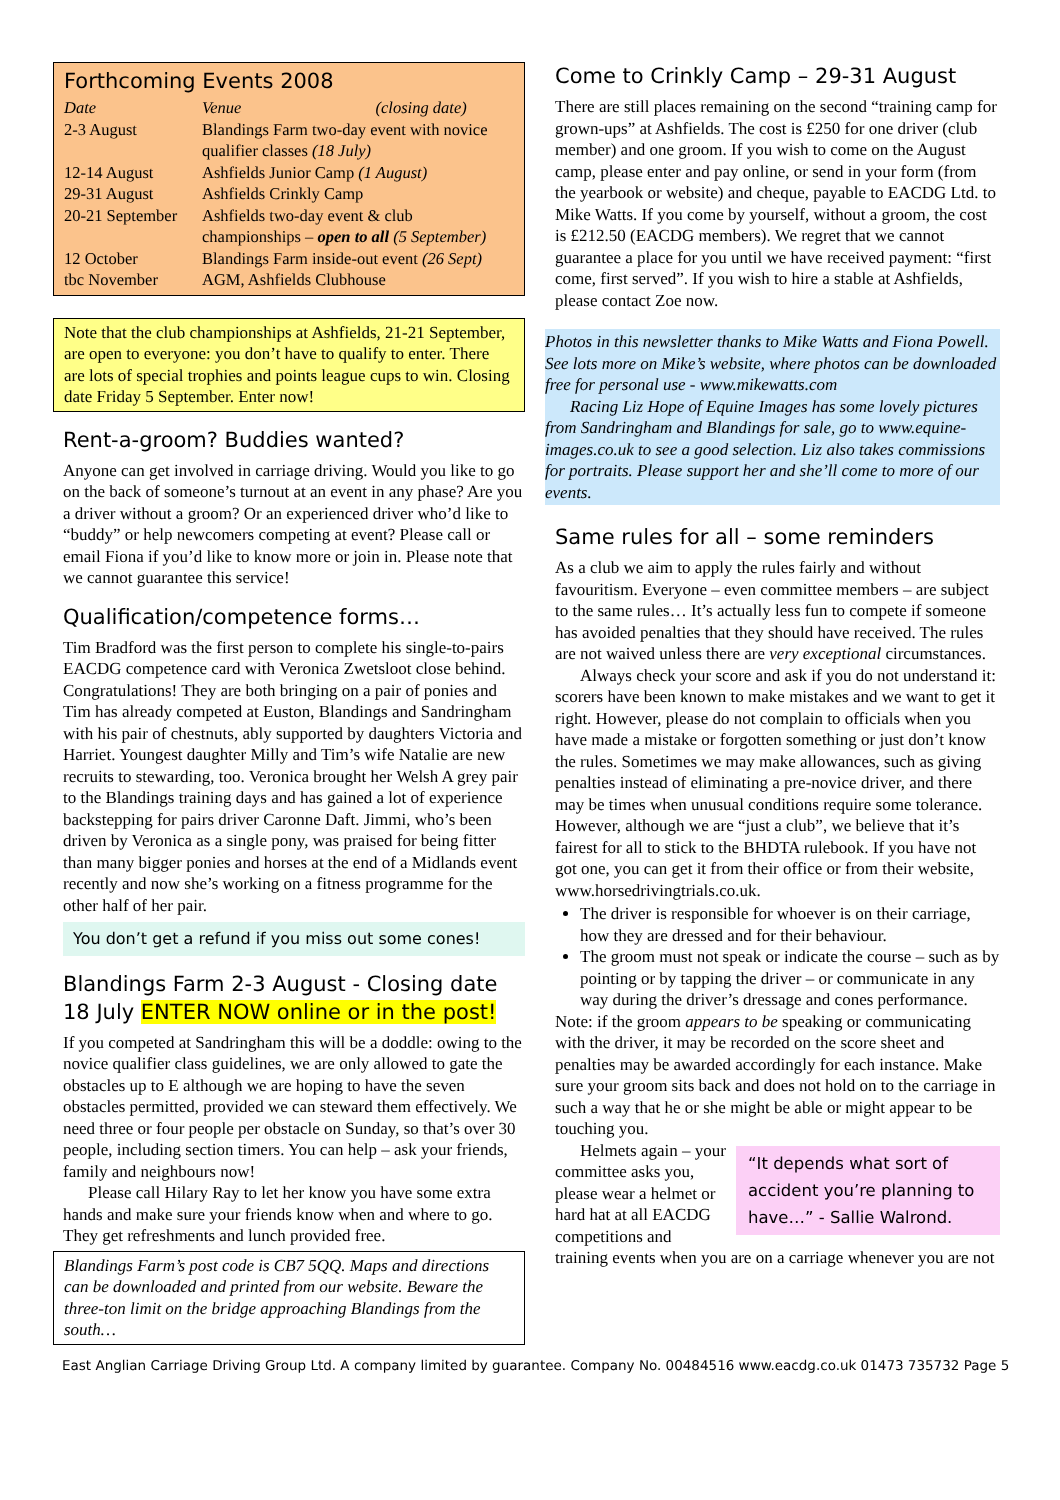Forthcoming Events 2008
| Date | Venue (closing date) |
| --- | --- |
| 2-3 August | Blandings Farm two-day event with novice qualifier classes (18 July) |
| 12-14 August | Ashfields Junior Camp (1 August) |
| 29-31 August | Ashfields Crinkly Camp |
| 20-21 September | Ashfields two-day event & club championships – open to all (5 September) |
| 12 October | Blandings Farm inside-out event (26 Sept) |
| tbc November | AGM, Ashfields Clubhouse |
Note that the club championships at Ashfields, 21-21 September, are open to everyone: you don’t have to qualify to enter. There are lots of special trophies and points league cups to win. Closing date Friday 5 September. Enter now!
Rent-a-groom? Buddies wanted?
Anyone can get involved in carriage driving. Would you like to go on the back of someone’s turnout at an event in any phase? Are you a driver without a groom? Or an experienced driver who’d like to “buddy” or help newcomers competing at event? Please call or email Fiona if you’d like to know more or join in. Please note that we cannot guarantee this service!
Qualification/competence forms…
Tim Bradford was the first person to complete his single-to-pairs EACDG competence card with Veronica Zwetsloot close behind. Congratulations! They are both bringing on a pair of ponies and Tim has already competed at Euston, Blandings and Sandringham with his pair of chestnuts, ably supported by daughters Victoria and Harriet. Youngest daughter Milly and Tim’s wife Natalie are new recruits to stewarding, too. Veronica brought her Welsh A grey pair to the Blandings training days and has gained a lot of experience backstepping for pairs driver Caronne Daft. Jimmi, who’s been driven by Veronica as a single pony, was praised for being fitter than many bigger ponies and horses at the end of a Midlands event recently and now she’s working on a fitness programme for the other half of her pair.
You don’t get a refund if you miss out some cones!
Blandings Farm 2-3 August - Closing date 18 July ENTER NOW online or in the post!
If you competed at Sandringham this will be a doddle: owing to the novice qualifier class guidelines, we are only allowed to gate the obstacles up to E although we are hoping to have the seven obstacles permitted, provided we can steward them effectively. We need three or four people per obstacle on Sunday, so that’s over 30 people, including section timers. You can help – ask your friends, family and neighbours now!
Please call Hilary Ray to let her know you have some extra hands and make sure your friends know when and where to go. They get refreshments and lunch provided free.
Blandings Farm’s post code is CB7 5QQ. Maps and directions can be downloaded and printed from our website. Beware the three-ton limit on the bridge approaching Blandings from the south…
Come to Crinkly Camp – 29-31 August
There are still places remaining on the second “training camp for grown-ups” at Ashfields. The cost is £250 for one driver (club member) and one groom. If you wish to come on the August camp, please enter and pay online, or send in your form (from the yearbook or website) and cheque, payable to EACDG Ltd. to Mike Watts. If you come by yourself, without a groom, the cost is £212.50 (EACDG members). We regret that we cannot guarantee a place for you until we have received payment: “first come, first served”. If you wish to hire a stable at Ashfields, please contact Zoe now.
Photos in this newsletter thanks to Mike Watts and Fiona Powell. See lots more on Mike’s website, where photos can be downloaded free for personal use - www.mikewatts.com
Racing Liz Hope of Equine Images has some lovely pictures from Sandringham and Blandings for sale, go to www.equine-images.co.uk to see a good selection. Liz also takes commissions for portraits. Please support her and she’ll come to more of our events.
Same rules for all – some reminders
As a club we aim to apply the rules fairly and without favouritism. Everyone – even committee members – are subject to the same rules… It’s actually less fun to compete if someone has avoided penalties that they should have received. The rules are not waived unless there are very exceptional circumstances.
Always check your score and ask if you do not understand it: scorers have been known to make mistakes and we want to get it right. However, please do not complain to officials when you have made a mistake or forgotten something or just don’t know the rules. Sometimes we may make allowances, such as giving penalties instead of eliminating a pre-novice driver, and there may be times when unusual conditions require some tolerance. However, although we are “just a club”, we believe that it’s fairest for all to stick to the BHDTA rulebook. If you have not got one, you can get it from their office or from their website, www.horsedrivingtrials.co.uk.
The driver is responsible for whoever is on their carriage, how they are dressed and for their behaviour.
The groom must not speak or indicate the course – such as by pointing or by tapping the driver – or communicate in any way during the driver’s dressage and cones performance.
Note: if the groom appears to be speaking or communicating with the driver, it may be recorded on the score sheet and penalties may be awarded accordingly for each instance. Make sure your groom sits back and does not hold on to the carriage in such a way that he or she might be able or might appear to be touching you.
“It depends what sort of accident you’re planning to have…” - Sallie Walrond.
Helmets again – your committee asks you, please wear a helmet or hard hat at all EACDG competitions and training events when you are on a carriage whenever you are not
East Anglian Carriage Driving Group Ltd. A company limited by guarantee. Company No. 00484516 www.eacdg.co.uk 01473 735732 Page 5